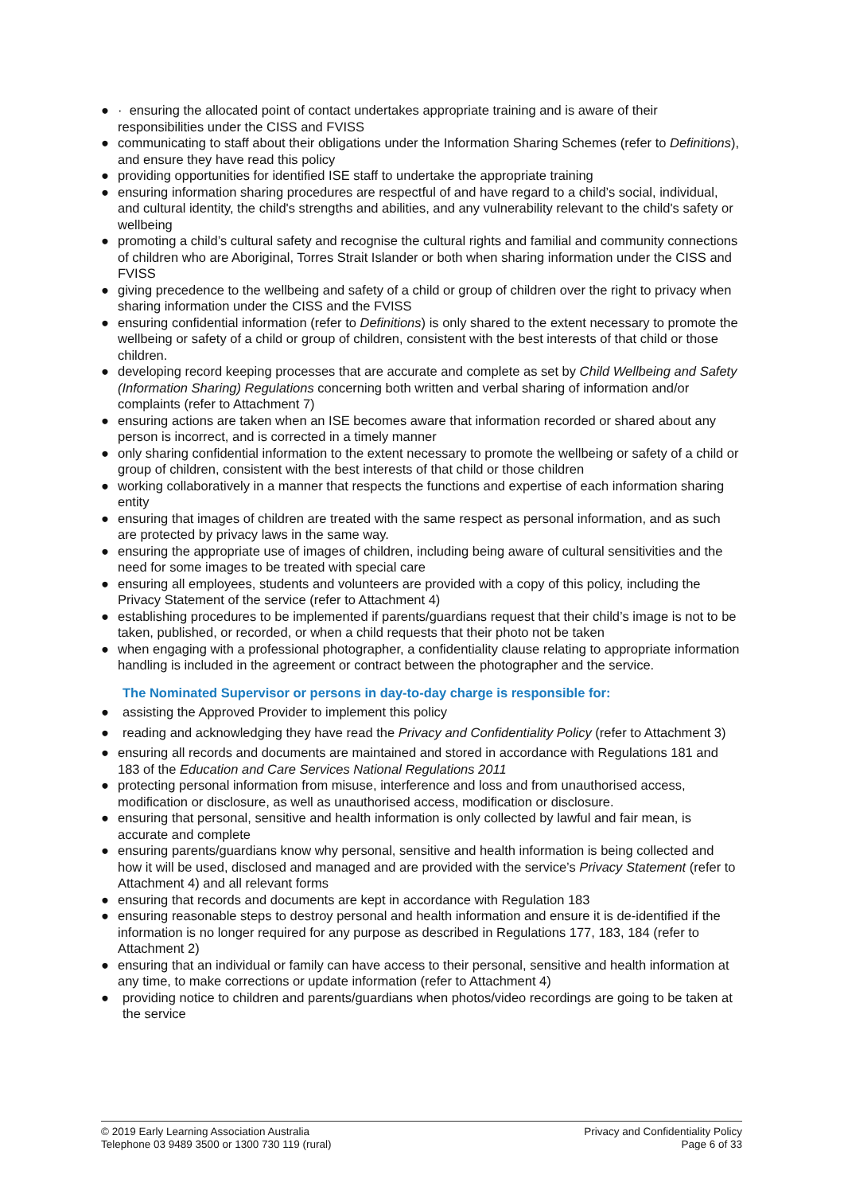● · ensuring the allocated point of contact undertakes appropriate training and is aware of their responsibilities under the CISS and FVISS
● communicating to staff about their obligations under the Information Sharing Schemes (refer to Definitions), and ensure they have read this policy
● providing opportunities for identified ISE staff to undertake the appropriate training
● ensuring information sharing procedures are respectful of and have regard to a child’s social, individual, and cultural identity, the child's strengths and abilities, and any vulnerability relevant to the child's safety or wellbeing
● promoting a child’s cultural safety and recognise the cultural rights and familial and community connections of children who are Aboriginal, Torres Strait Islander or both when sharing information under the CISS and FVISS
● giving precedence to the wellbeing and safety of a child or group of children over the right to privacy when sharing information under the CISS and the FVISS
● ensuring confidential information (refer to Definitions) is only shared to the extent necessary to promote the wellbeing or safety of a child or group of children, consistent with the best interests of that child or those children.
● developing record keeping processes that are accurate and complete as set by Child Wellbeing and Safety (Information Sharing) Regulations concerning both written and verbal sharing of information and/or complaints (refer to Attachment 7)
● ensuring actions are taken when an ISE becomes aware that information recorded or shared about any person is incorrect, and is corrected in a timely manner
● only sharing confidential information to the extent necessary to promote the wellbeing or safety of a child or group of children, consistent with the best interests of that child or those children
● working collaboratively in a manner that respects the functions and expertise of each information sharing entity
● ensuring that images of children are treated with the same respect as personal information, and as such are protected by privacy laws in the same way.
● ensuring the appropriate use of images of children, including being aware of cultural sensitivities and the need for some images to be treated with special care
● ensuring all employees, students and volunteers are provided with a copy of this policy, including the Privacy Statement of the service (refer to Attachment 4)
● establishing procedures to be implemented if parents/guardians request that their child’s image is not to be taken, published, or recorded, or when a child requests that their photo not be taken
● when engaging with a professional photographer, a confidentiality clause relating to appropriate information handling is included in the agreement or contract between the photographer and the service.
The Nominated Supervisor or persons in day-to-day charge is responsible for:
● assisting the Approved Provider to implement this policy
● reading and acknowledging they have read the Privacy and Confidentiality Policy (refer to Attachment 3)
● ensuring all records and documents are maintained and stored in accordance with Regulations 181 and 183 of the Education and Care Services National Regulations 2011
● protecting personal information from misuse, interference and loss and from unauthorised access, modification or disclosure, as well as unauthorised access, modification or disclosure.
● ensuring that personal, sensitive and health information is only collected by lawful and fair mean, is accurate and complete
● ensuring parents/guardians know why personal, sensitive and health information is being collected and how it will be used, disclosed and managed and are provided with the service’s Privacy Statement (refer to Attachment 4) and all relevant forms
● ensuring that records and documents are kept in accordance with Regulation 183
● ensuring reasonable steps to destroy personal and health information and ensure it is de-identified if the information is no longer required for any purpose as described in Regulations 177, 183, 184 (refer to Attachment 2)
● ensuring that an individual or family can have access to their personal, sensitive and health information at any time, to make corrections or update information (refer to Attachment 4)
● providing notice to children and parents/guardians when photos/video recordings are going to be taken at the service
© 2019 Early Learning Association Australia
Telephone 03 9489 3500 or 1300 730 119 (rural)
Privacy and Confidentiality Policy
Page 6 of 33